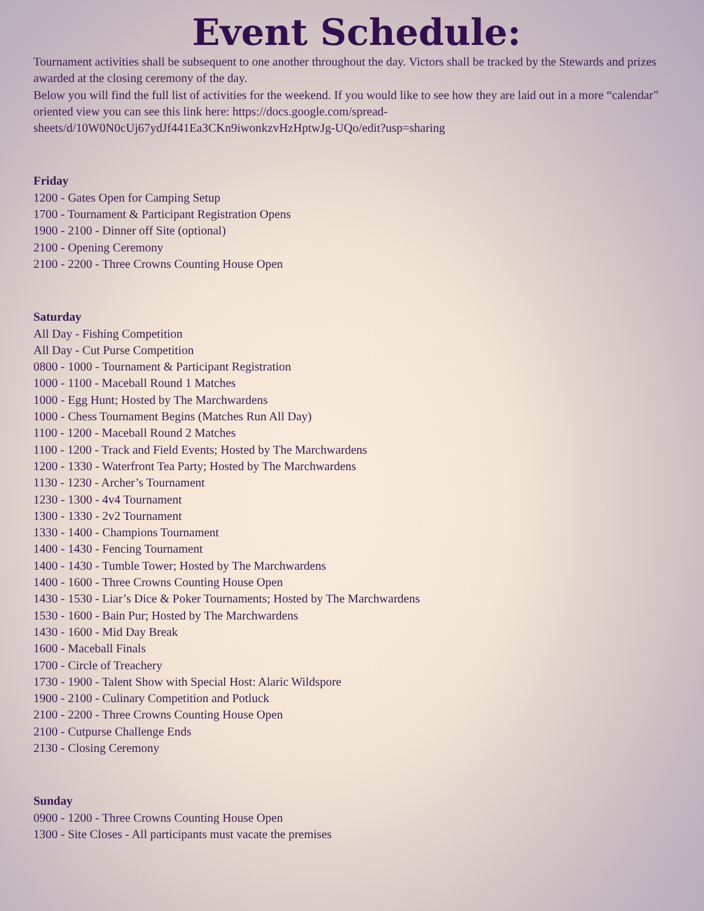Event Schedule:
Tournament activities shall be subsequent to one another throughout the day. Victors shall be tracked by the Stewards and prizes awarded at the closing ceremony of the day.
Below you will find the full list of activities for the weekend. If you would like to see how they are laid out in a more “calendar” oriented view you can see this link here: https://docs.google.com/spread-sheets/d/10W0N0cUj67ydJf441Ea3CKn9iwonkzvHzHptwJg-UQo/edit?usp=sharing
Friday
1200 - Gates Open for Camping Setup
1700 - Tournament & Participant Registration Opens
1900 - 2100 - Dinner off Site (optional)
2100 - Opening Ceremony
2100 - 2200 - Three Crowns Counting House Open
Saturday
All Day - Fishing Competition
All Day - Cut Purse Competition
0800 - 1000 - Tournament & Participant Registration
1000 - 1100 - Maceball Round 1 Matches
1000 - Egg Hunt; Hosted by The Marchwardens
1000 - Chess Tournament Begins (Matches Run All Day)
1100 - 1200 - Maceball Round 2 Matches
1100 - 1200 - Track and Field Events; Hosted by The Marchwardens
1200 - 1330 - Waterfront Tea Party; Hosted by The Marchwardens
1130 - 1230 - Archer’s Tournament
1230 - 1300 - 4v4 Tournament
1300 - 1330 - 2v2 Tournament
1330 - 1400 - Champions Tournament
1400 - 1430 - Fencing Tournament
1400 - 1430 - Tumble Tower; Hosted by The Marchwardens
1400 - 1600 - Three Crowns Counting House Open
1430 - 1530 - Liar’s Dice & Poker Tournaments; Hosted by The Marchwardens
1530 - 1600 - Bain Pur; Hosted by The Marchwardens
1430 - 1600 - Mid Day Break
1600 - Maceball Finals
1700 - Circle of Treachery
1730 - 1900 - Talent Show with Special Host: Alaric Wildspore
1900 - 2100 - Culinary Competition and Potluck
2100 - 2200 - Three Crowns Counting House Open
2100 - Cutpurse Challenge Ends
2130 - Closing Ceremony
Sunday
0900 - 1200 - Three Crowns Counting House Open
1300 - Site Closes - All participants must vacate the premises